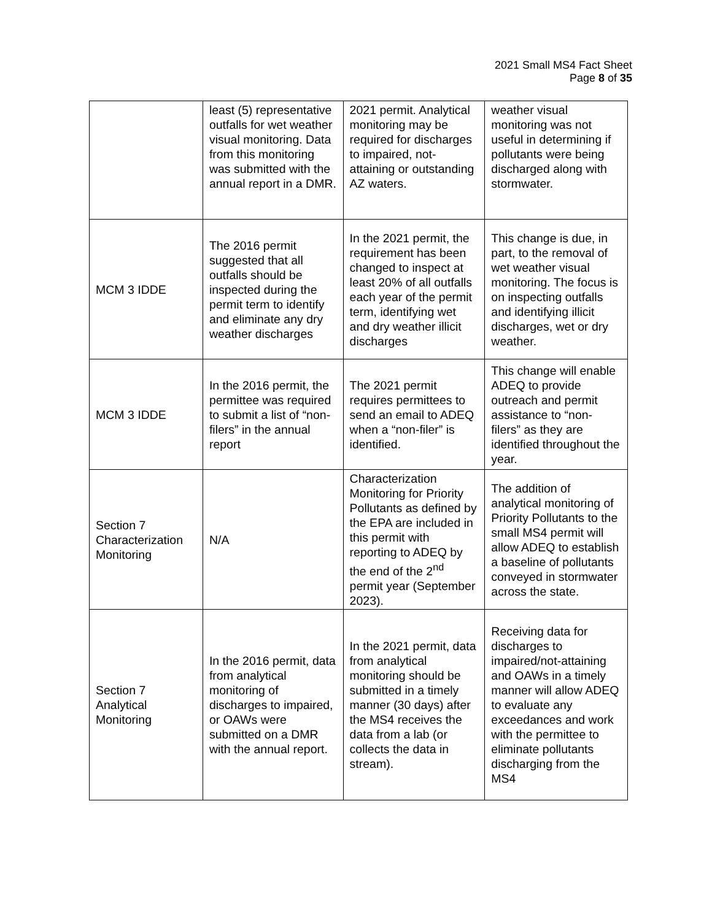2021 Small MS4 Fact Sheet
Page 8 of 35
| | least (5) representative outfalls for wet weather visual monitoring. Data from this monitoring was submitted with the annual report in a DMR. | 2021 permit. Analytical monitoring may be required for discharges to impaired, not-attaining or outstanding AZ waters. | weather visual monitoring was not useful in determining if pollutants were being discharged along with stormwater. |
| MCM 3 IDDE | The 2016 permit suggested that all outfalls should be inspected during the permit term to identify and eliminate any dry weather discharges | In the 2021 permit, the requirement has been changed to inspect at least 20% of all outfalls each year of the permit term, identifying wet and dry weather illicit discharges | This change is due, in part, to the removal of wet weather visual monitoring. The focus is on inspecting outfalls and identifying illicit discharges, wet or dry weather. |
| MCM 3 IDDE | In the 2016 permit, the permittee was required to submit a list of “non-filers” in the annual report | The 2021 permit requires permittees to send an email to ADEQ when a “non-filer” is identified. | This change will enable ADEQ to provide outreach and permit assistance to “non-filers” as they are identified throughout the year. |
| Section 7 Characterization Monitoring | N/A | Characterization Monitoring for Priority Pollutants as defined by the EPA are included in this permit with reporting to ADEQ by the end of the 2<sup>nd</sup> permit year (September 2023). | The addition of analytical monitoring of Priority Pollutants to the small MS4 permit will allow ADEQ to establish a baseline of pollutants conveyed in stormwater across the state. |
| Section 7 Analytical Monitoring | In the 2016 permit, data from analytical monitoring of discharges to impaired, or OAWs were submitted on a DMR with the annual report. | In the 2021 permit, data from analytical monitoring should be submitted in a timely manner (30 days) after the MS4 receives the data from a lab (or collects the data in stream). | Receiving data for discharges to impaired/not-attaining and OAWs in a timely manner will allow ADEQ to evaluate any exceedances and work with the permittee to eliminate pollutants discharging from the MS4 |